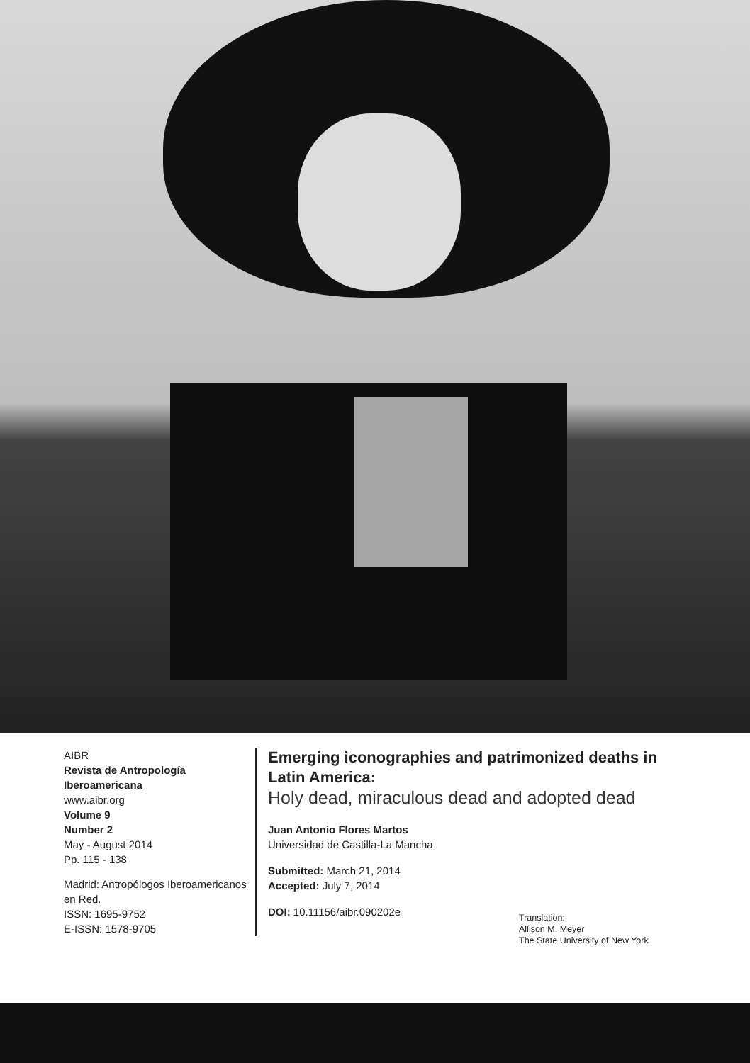AIBR
Revista de Antropología Iberoamericana
www.aibr.org
Volume 9
Number 2
May - August 2014
Pp. 115 - 138
Madrid: Antropólogos Iberoamericanos en Red.
ISSN: 1695-9752
E-ISSN: 1578-9705
Emerging iconographies and patrimonized deaths in Latin America:
Holy dead, miraculous dead and adopted dead
Juan Antonio Flores Martos
Universidad de Castilla-La Mancha
Submitted: March 21, 2014
Accepted: July 7, 2014
DOI: 10.11156/aibr.090202e
Translation:
Allison M. Meyer
The State University of New York